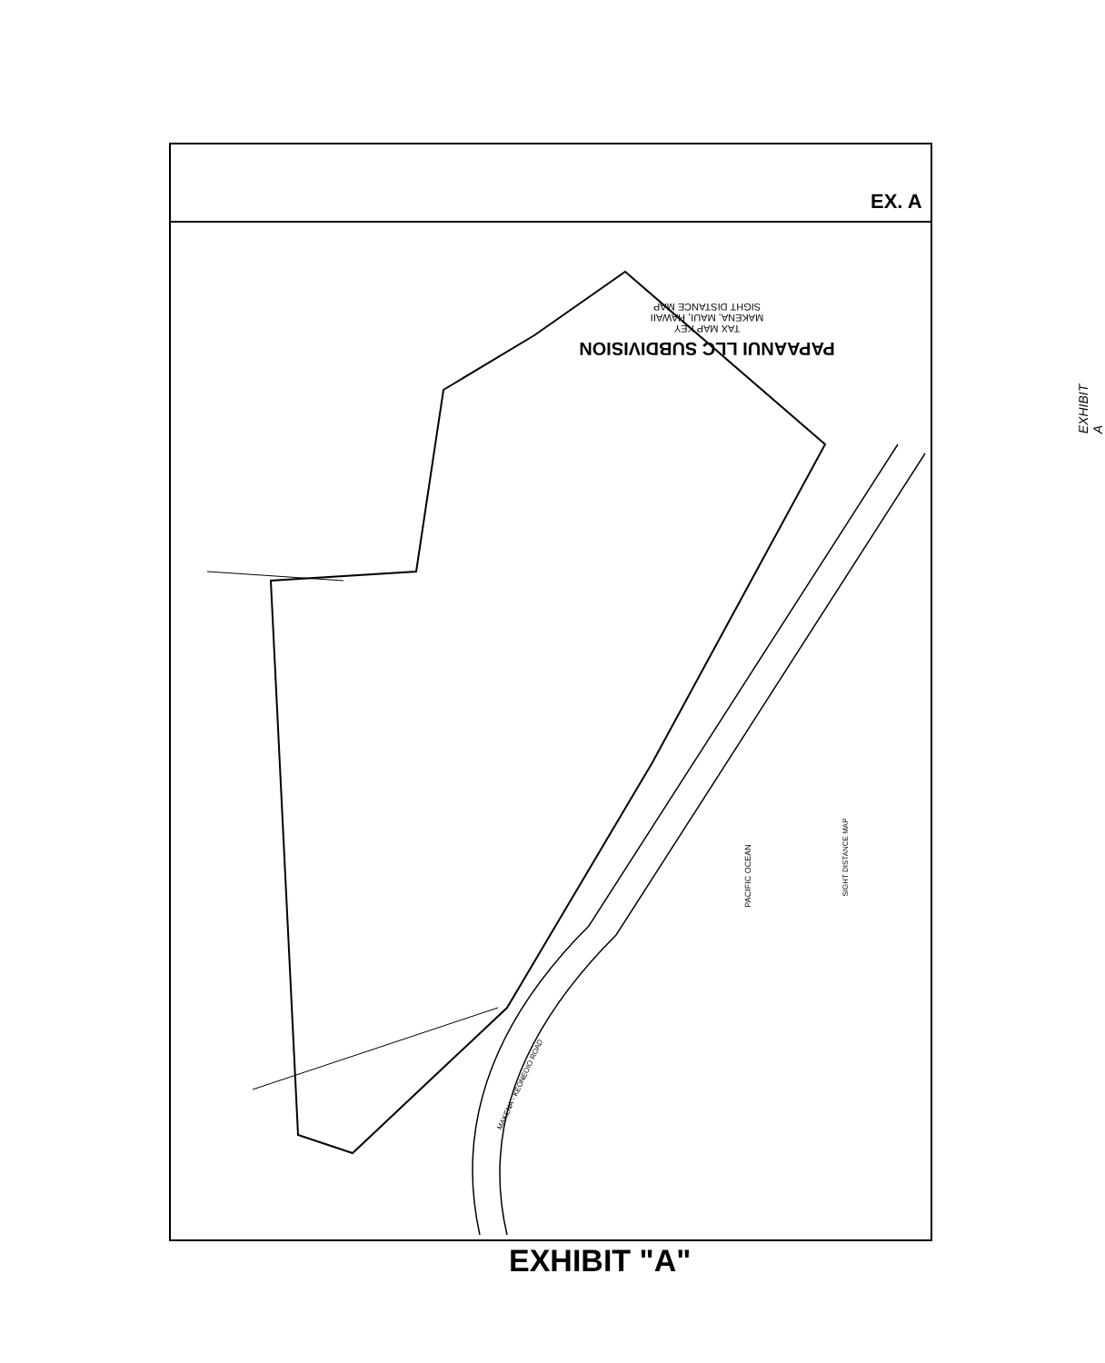PAPAANUI LLC SUBDIVISION
TAX MAP KEY
MAKENA, MAUI, HAWAII
SIGHT DISTANCE MAP
EXHIBIT A
EX. A
PACIFIC OCEAN
SIGHT DISTANCE MAP
MAKENA - KEONEOIO ROAD
EXHIBIT "A"